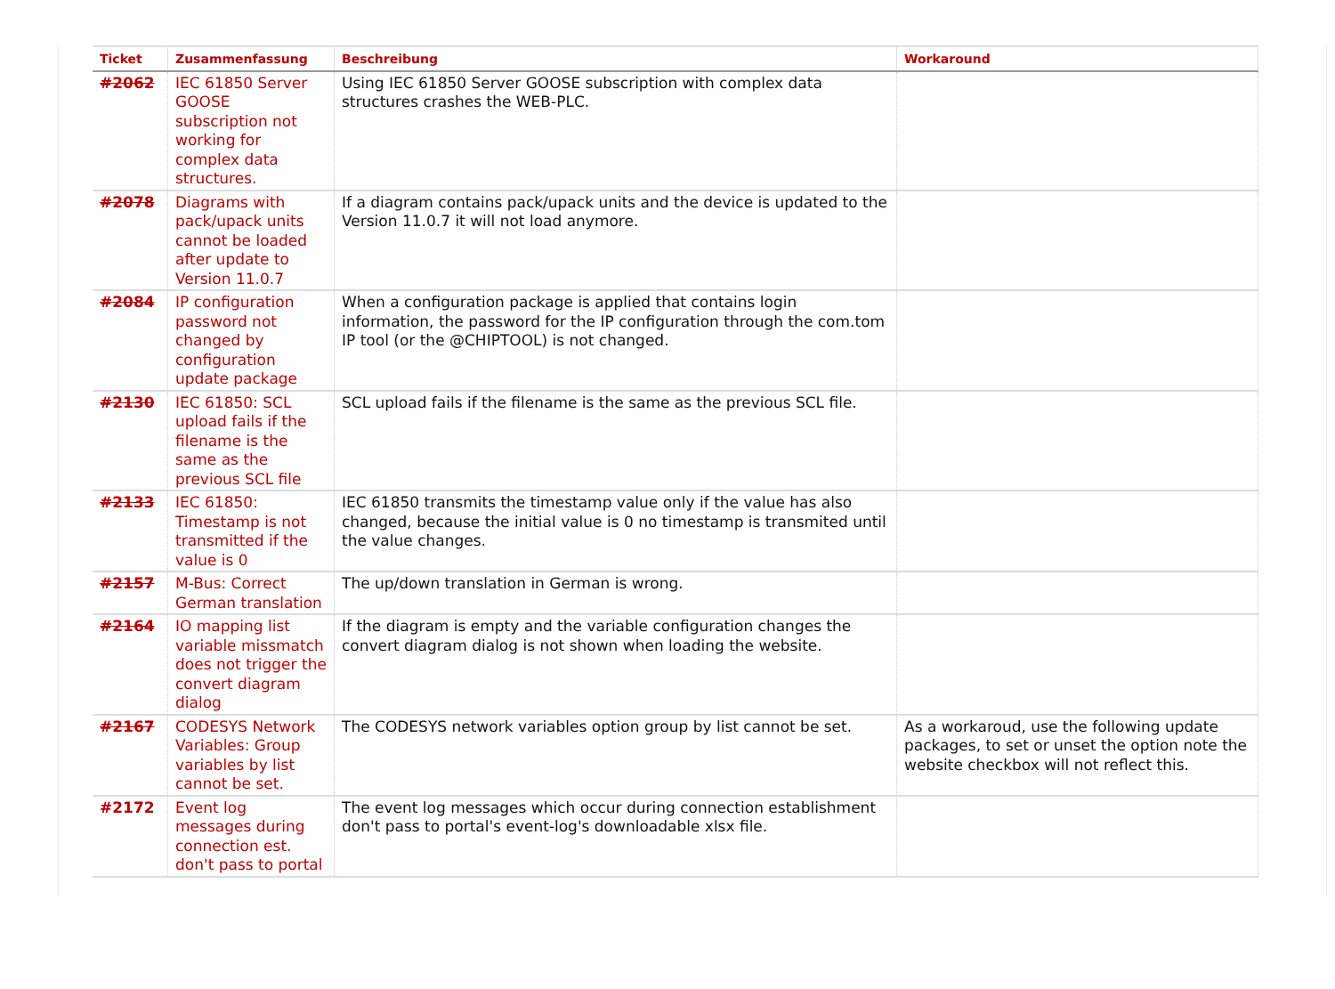| Ticket | Zusammenfassung | Beschreibung | Workaround |
| --- | --- | --- | --- |
| #2062 | IEC 61850 Server GOOSE subscription not working for complex data structures. | Using IEC 61850 Server GOOSE subscription with complex data structures crashes the WEB-PLC. | |
| #2078 | Diagrams with pack/upack units cannot be loaded after update to Version 11.0.7 | If a diagram contains pack/upack units and the device is updated to the Version 11.0.7 it will not load anymore. | |
| #2084 | IP configuration password not changed by configuration update package | When a configuration package is applied that contains login information, the password for the IP configuration through the com.tom IP tool (or the @CHIPTOOL) is not changed. | |
| #2130 | IEC 61850: SCL upload fails if the filename is the same as the previous SCL file | SCL upload fails if the filename is the same as the previous SCL file. | |
| #2133 | IEC 61850: Timestamp is not transmitted if the value is 0 | IEC 61850 transmits the timestamp value only if the value has also changed, because the initial value is 0 no timestamp is transmited until the value changes. | |
| #2157 | M-Bus: Correct German translation | The up/down translation in German is wrong. | |
| #2164 | IO mapping list variable missmatch does not trigger the convert diagram dialog | If the diagram is empty and the variable configuration changes the convert diagram dialog is not shown when loading the website. | |
| #2167 | CODESYS Network Variables: Group variables by list cannot be set. | The CODESYS network variables option group by list cannot be set. | As a workaroud, use the following update packages, to set or unset the option note the website checkbox will not reflect this. |
| #2172 | Event log messages during connection est. don't pass to portal | The event log messages which occur during connection establishment don't pass to portal's event-log's downloadable xlsx file. | |